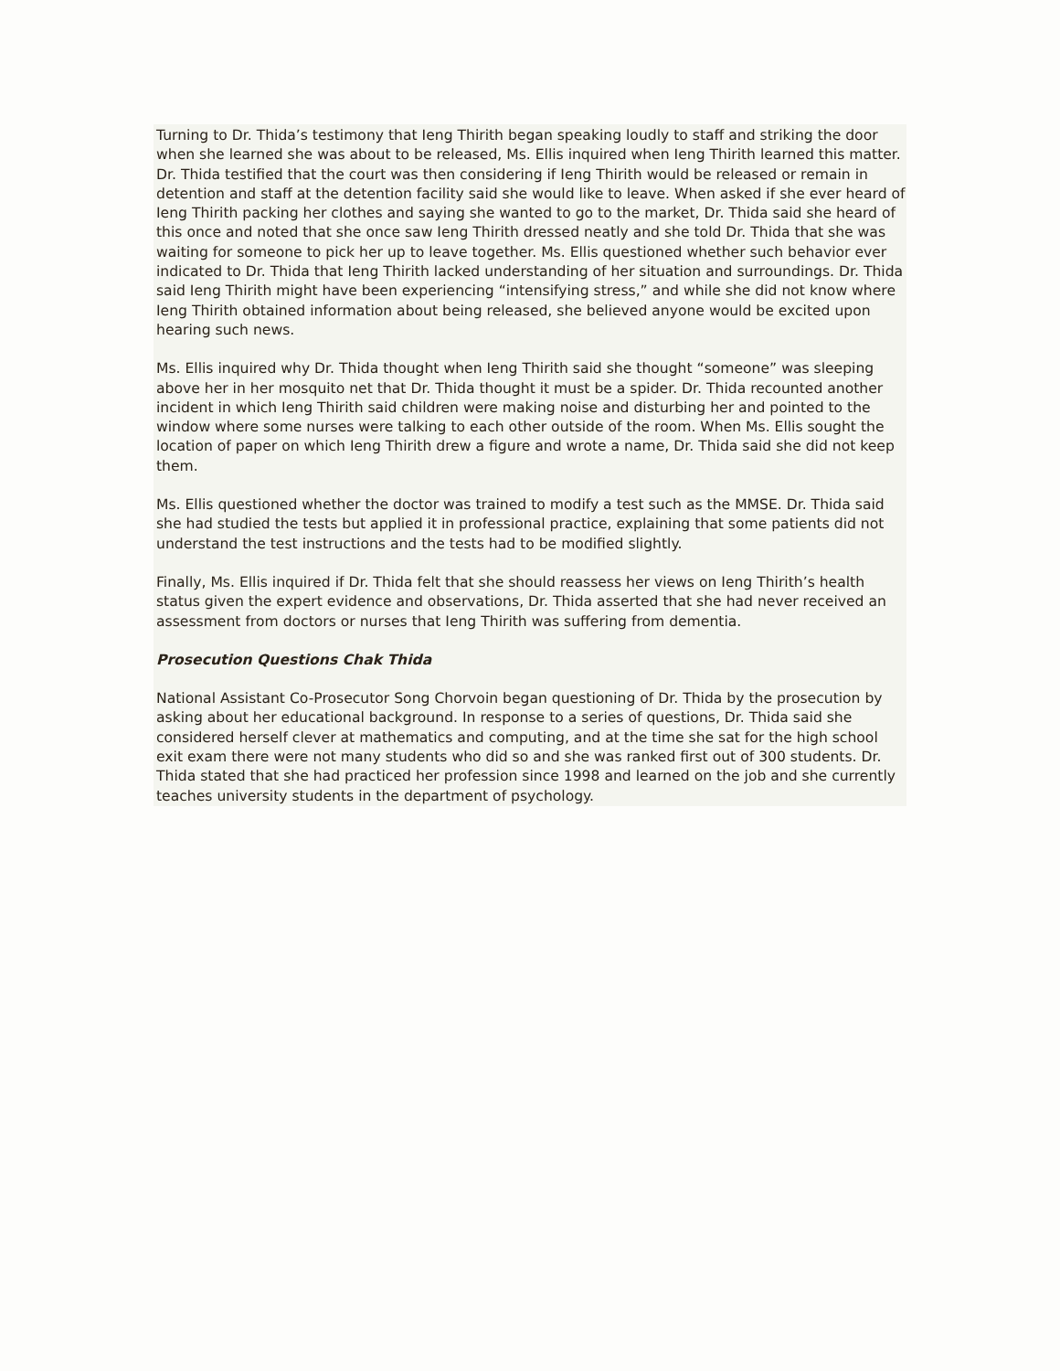Turning to Dr. Thida’s testimony that Ieng Thirith began speaking loudly to staff and striking the door when she learned she was about to be released, Ms. Ellis inquired when Ieng Thirith learned this matter. Dr. Thida testified that the court was then considering if Ieng Thirith would be released or remain in detention and staff at the detention facility said she would like to leave. When asked if she ever heard of Ieng Thirith packing her clothes and saying she wanted to go to the market, Dr. Thida said she heard of this once and noted that she once saw Ieng Thirith dressed neatly and she told Dr. Thida that she was waiting for someone to pick her up to leave together. Ms. Ellis questioned whether such behavior ever indicated to Dr. Thida that Ieng Thirith lacked understanding of her situation and surroundings. Dr. Thida said Ieng Thirith might have been experiencing “intensifying stress,” and while she did not know where Ieng Thirith obtained information about being released, she believed anyone would be excited upon hearing such news.
Ms. Ellis inquired why Dr. Thida thought when Ieng Thirith said she thought “someone” was sleeping above her in her mosquito net that Dr. Thida thought it must be a spider. Dr. Thida recounted another incident in which Ieng Thirith said children were making noise and disturbing her and pointed to the window where some nurses were talking to each other outside of the room. When Ms. Ellis sought the location of paper on which Ieng Thirith drew a figure and wrote a name, Dr. Thida said she did not keep them.
Ms. Ellis questioned whether the doctor was trained to modify a test such as the MMSE. Dr. Thida said she had studied the tests but applied it in professional practice, explaining that some patients did not understand the test instructions and the tests had to be modified slightly.
Finally, Ms. Ellis inquired if Dr. Thida felt that she should reassess her views on Ieng Thirith’s health status given the expert evidence and observations, Dr. Thida asserted that she had never received an assessment from doctors or nurses that Ieng Thirith was suffering from dementia.
Prosecution Questions Chak Thida
National Assistant Co-Prosecutor Song Chorvoin began questioning of Dr. Thida by the prosecution by asking about her educational background. In response to a series of questions, Dr. Thida said she considered herself clever at mathematics and computing, and at the time she sat for the high school exit exam there were not many students who did so and she was ranked first out of 300 students. Dr. Thida stated that she had practiced her profession since 1998 and learned on the job and she currently teaches university students in the department of psychology.